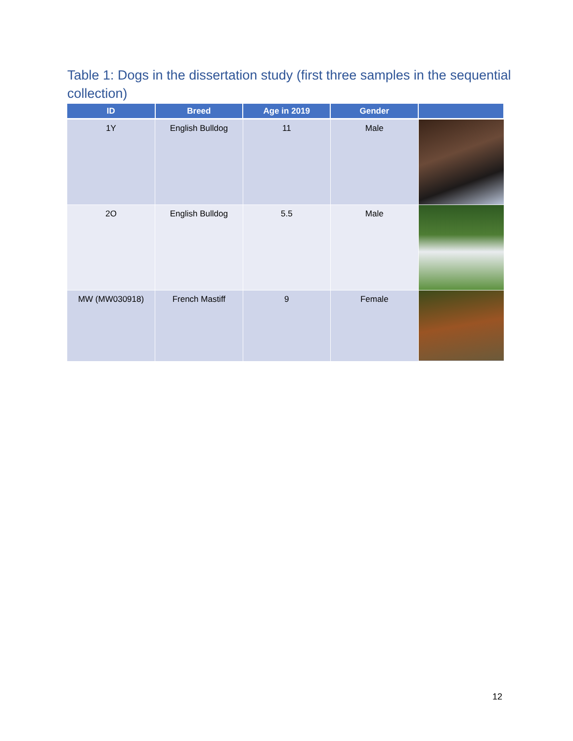Table 1: Dogs in the dissertation study (first three samples in the sequential collection)
| ID | Breed | Age in 2019 | Gender | |
| --- | --- | --- | --- | --- |
| 1Y | English Bulldog | 11 | Male | |
| 2O | English Bulldog | 5.5 | Male | |
| MW (MW030918) | French Mastiff | 9 | Female | |
12